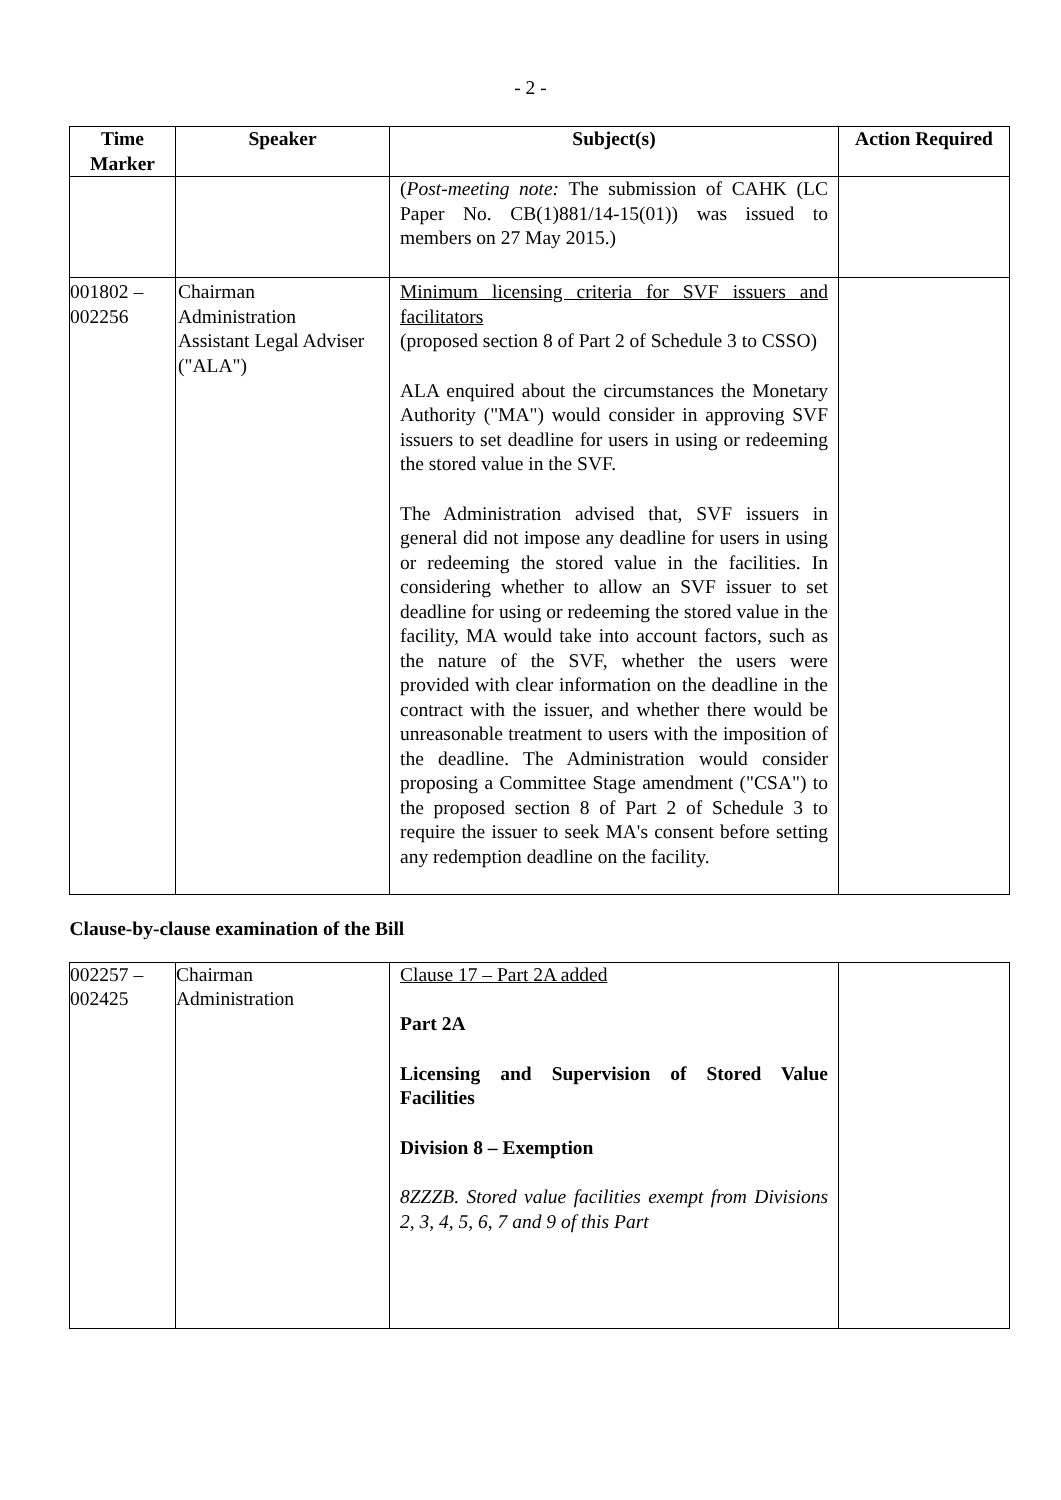- 2 -
| Time Marker | Speaker | Subject(s) | Action Required |
| --- | --- | --- | --- |
| | | ( Post-meeting note: The submission of CAHK (LC Paper No. CB(1)881/14-15(01)) was issued to members on 27 May 2015.) | |
| 001802 – 002256 | Chairman Administration Assistant Legal Adviser ("ALA") | Minimum licensing criteria for SVF issuers and facilitators (proposed section 8 of Part 2 of Schedule 3 to CSSO) ALA enquired about the circumstances the Monetary Authority ("MA") would consider in approving SVF issuers to set deadline for users in using or redeeming the stored value in the SVF. The Administration advised that, SVF issuers in general did not impose any deadline for users in using or redeeming the stored value in the facilities. In considering whether to allow an SVF issuer to set deadline for using or redeeming the stored value in the facility, MA would take into account factors, such as the nature of the SVF, whether the users were provided with clear information on the deadline in the contract with the issuer, and whether there would be unreasonable treatment to users with the imposition of the deadline. The Administration would consider proposing a Committee Stage amendment ("CSA") to the proposed section 8 of Part 2 of Schedule 3 to require the issuer to seek MA's consent before setting any redemption deadline on the facility. | |
| Clause-by-clause examination of the Bill | | | |
| 002257 – 002425 | Chairman Administration | Clause 17 – Part 2A added Part 2A Licensing and Supervision of Stored Value Facilities Division 8 – Exemption 8ZZZB. Stored value facilities exempt from Divisions 2, 3, 4, 5, 6, 7 and 9 of this Part | |